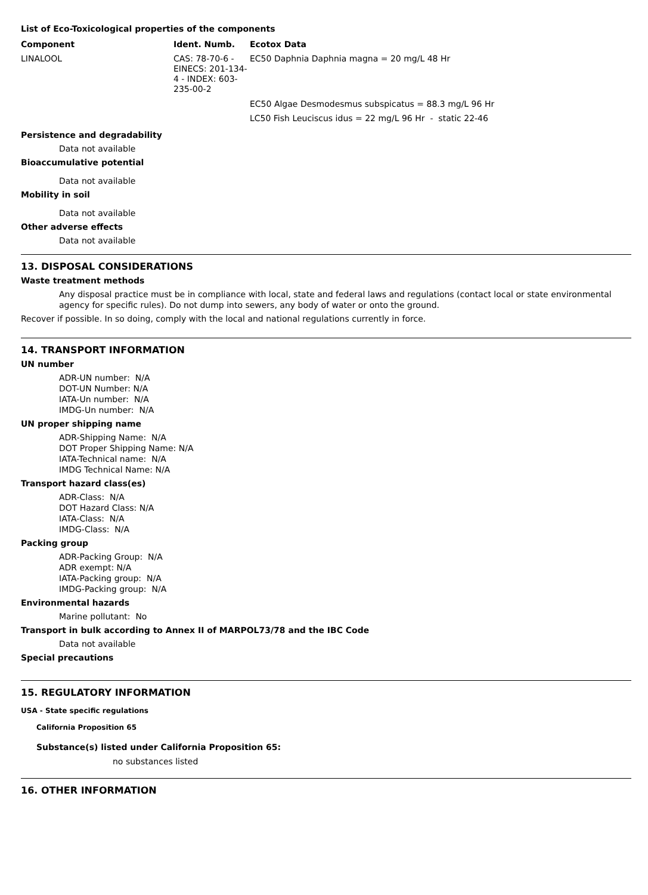List of Eco-Toxicological properties of the components
| Component | Ident. Numb. | Ecotox Data |
| --- | --- | --- |
| LINALOOL | CAS: 78-70-6 - EINECS: 201-134-4 - INDEX: 603-235-00-2 | EC50 Daphnia Daphnia magna = 20 mg/L 48 Hr |
| | | EC50 Algae Desmodesmus subspicatus = 88.3 mg/L 96 Hr |
| | | LC50 Fish Leuciscus idus = 22 mg/L 96 Hr - static 22-46 |
Persistence and degradability
Data not available
Bioaccumulative potential
Data not available
Mobility in soil
Data not available
Other adverse effects
Data not available
13. DISPOSAL CONSIDERATIONS
Waste treatment methods
Any disposal practice must be in compliance with local, state and federal laws and regulations (contact local or state environmental agency for specific rules). Do not dump into sewers, any body of water or onto the ground.
Recover if possible. In so doing, comply with the local and national regulations currently in force.
14. TRANSPORT INFORMATION
UN number
ADR-UN number: N/A
DOT-UN Number: N/A
IATA-Un number: N/A
IMDG-Un number: N/A
UN proper shipping name
ADR-Shipping Name: N/A
DOT Proper Shipping Name: N/A
IATA-Technical name: N/A
IMDG Technical Name: N/A
Transport hazard class(es)
ADR-Class: N/A
DOT Hazard Class: N/A
IATA-Class: N/A
IMDG-Class: N/A
Packing group
ADR-Packing Group: N/A
ADR exempt: N/A
IATA-Packing group: N/A
IMDG-Packing group: N/A
Environmental hazards
Marine pollutant: No
Transport in bulk according to Annex II of MARPOL73/78 and the IBC Code
Data not available
Special precautions
15. REGULATORY INFORMATION
USA - State specific regulations
California Proposition 65
Substance(s) listed under California Proposition 65:
no substances listed
16. OTHER INFORMATION